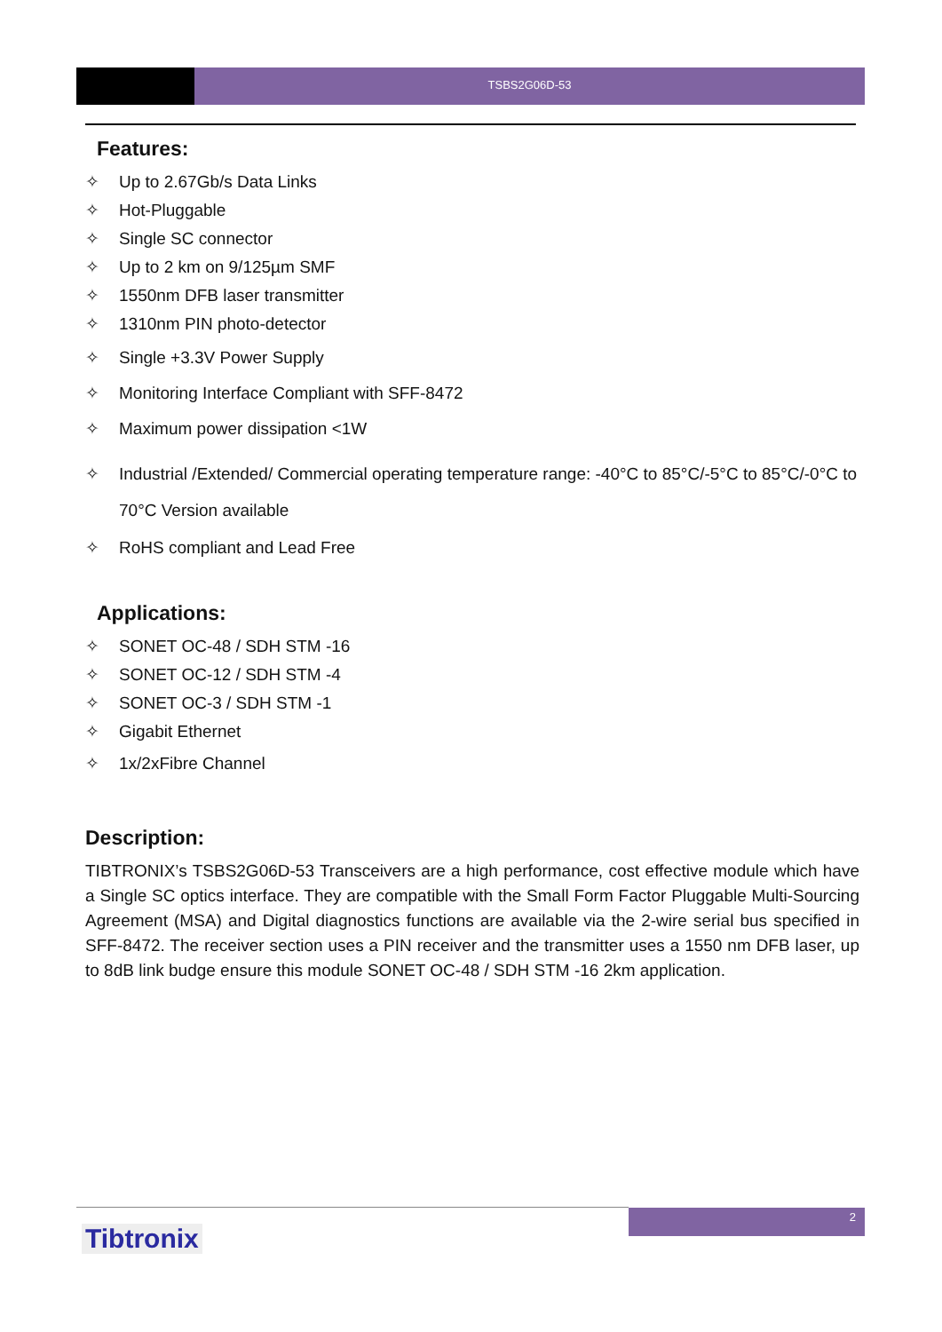TSBS2G06D-53
Features:
✧ Up to 2.67Gb/s Data Links
✧ Hot-Pluggable
✧ Single SC connector
✧ Up to 2 km on 9/125µm SMF
✧ 1550nm DFB laser transmitter
✧ 1310nm PIN photo-detector
✧ Single +3.3V Power Supply
✧ Monitoring Interface Compliant with SFF-8472
✧ Maximum power dissipation <1W
✧ Industrial /Extended/ Commercial operating temperature range: -40°C to 85°C/-5°C to 85°C/-0°C to 70°C Version available
✧ RoHS compliant and Lead Free
Applications:
✧ SONET OC-48 / SDH STM -16
✧ SONET OC-12 / SDH STM -4
✧ SONET OC-3 / SDH STM -1
✧ Gigabit Ethernet
✧ 1x/2xFibre Channel
Description:
TIBTRONIX’s TSBS2G06D-53 Transceivers are a high performance, cost effective module which have a Single SC optics interface. They are compatible with the Small Form Factor Pluggable Multi-Sourcing Agreement (MSA) and Digital diagnostics functions are available via the 2-wire serial bus specified in SFF-8472. The receiver section uses a PIN receiver and the transmitter uses a 1550 nm DFB laser, up to 8dB link budge ensure this module SONET OC-48 / SDH STM -16 2km application.
2
Tibtronix